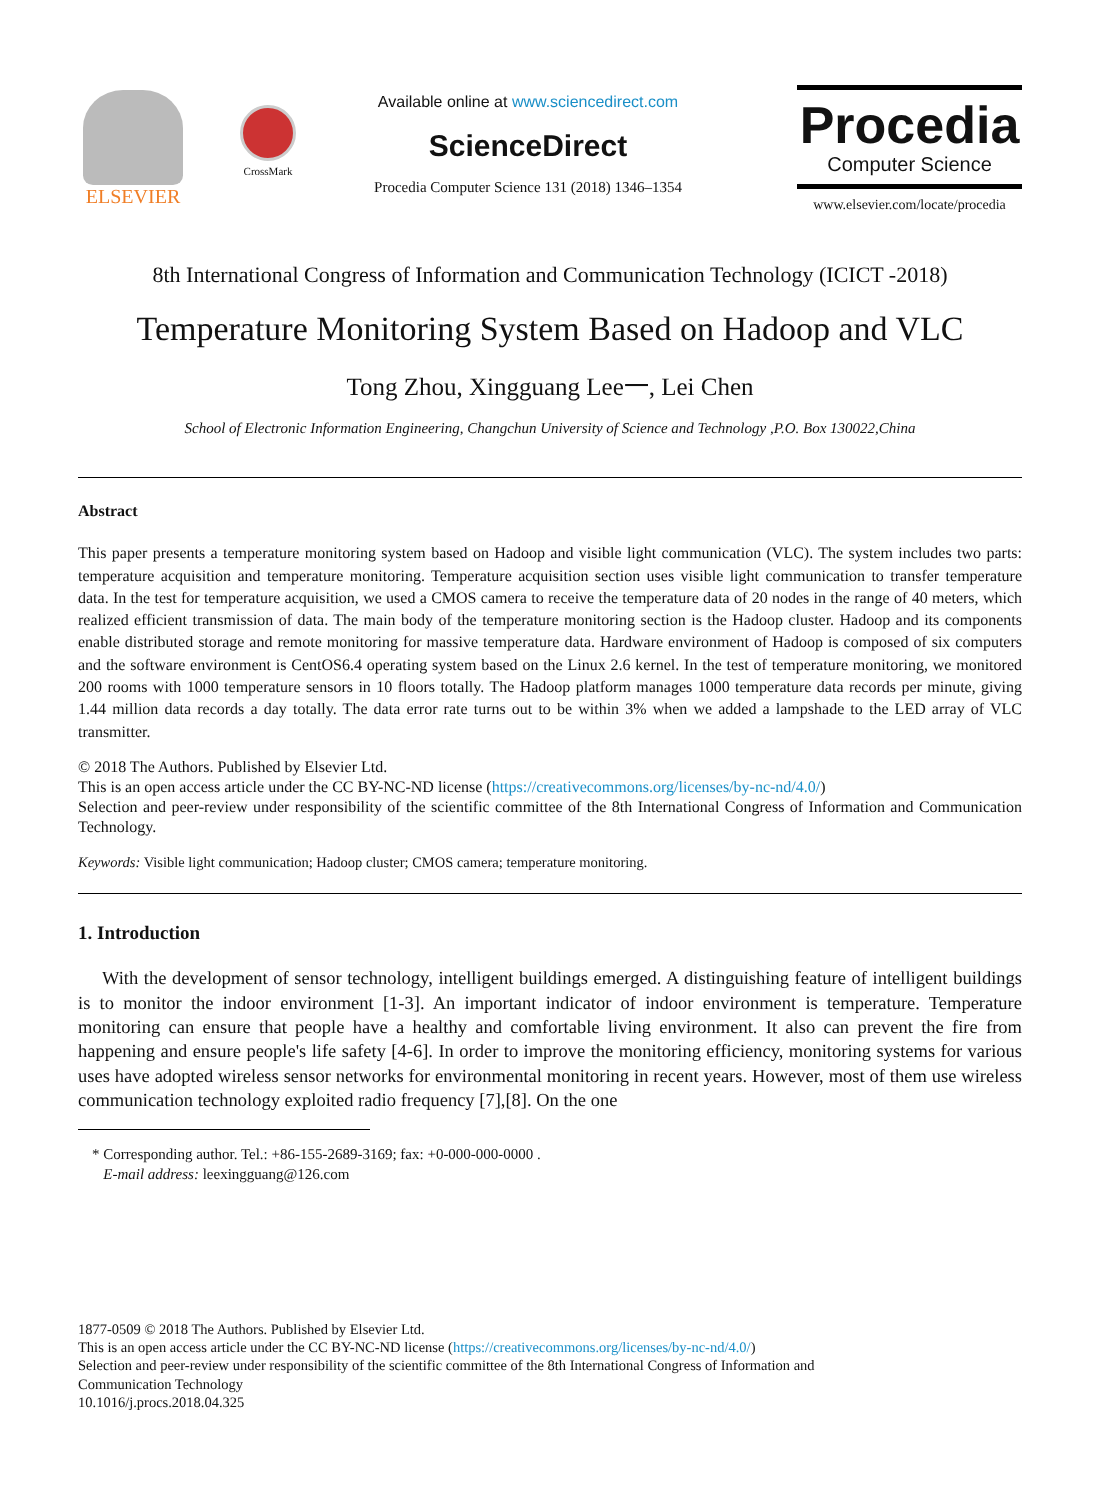ELSEVIER
CrossMark
Available online at www.sciencedirect.com
ScienceDirect
Procedia Computer Science 131 (2018) 1346–1354
Procedia
Computer Science
www.elsevier.com/locate/procedia
8th International Congress of Information and Communication Technology (ICICT -2018)
Temperature Monitoring System Based on Hadoop and VLC
Tong Zhou, Xingguang Lee一, Lei Chen
School of Electronic Information Engineering, Changchun University of Science and Technology ,P.O. Box 130022,China
Abstract
This paper presents a temperature monitoring system based on Hadoop and visible light communication (VLC). The system includes two parts: temperature acquisition and temperature monitoring. Temperature acquisition section uses visible light communication to transfer temperature data. In the test for temperature acquisition, we used a CMOS camera to receive the temperature data of 20 nodes in the range of 40 meters, which realized efficient transmission of data. The main body of the temperature monitoring section is the Hadoop cluster. Hadoop and its components enable distributed storage and remote monitoring for massive temperature data. Hardware environment of Hadoop is composed of six computers and the software environment is CentOS6.4 operating system based on the Linux 2.6 kernel. In the test of temperature monitoring, we monitored 200 rooms with 1000 temperature sensors in 10 floors totally. The Hadoop platform manages 1000 temperature data records per minute, giving 1.44 million data records a day totally. The data error rate turns out to be within 3% when we added a lampshade to the LED array of VLC transmitter.
© 2018 The Authors. Published by Elsevier Ltd.
This is an open access article under the CC BY-NC-ND license (https://creativecommons.org/licenses/by-nc-nd/4.0/)
Selection and peer-review under responsibility of the scientific committee of the 8th International Congress of Information and Communication Technology.
Keywords: Visible light communication; Hadoop cluster; CMOS camera; temperature monitoring.
1. Introduction
With the development of sensor technology, intelligent buildings emerged. A distinguishing feature of intelligent buildings is to monitor the indoor environment [1-3]. An important indicator of indoor environment is temperature. Temperature monitoring can ensure that people have a healthy and comfortable living environment. It also can prevent the fire from happening and ensure people's life safety [4-6]. In order to improve the monitoring efficiency, monitoring systems for various uses have adopted wireless sensor networks for environmental monitoring in recent years. However, most of them use wireless communication technology exploited radio frequency [7],[8]. On the one
* Corresponding author. Tel.: +86-155-2689-3169; fax: +0-000-000-0000 .
E-mail address: leexingguang@126.com
1877-0509 © 2018 The Authors. Published by Elsevier Ltd.
This is an open access article under the CC BY-NC-ND license (https://creativecommons.org/licenses/by-nc-nd/4.0/)
Selection and peer-review under responsibility of the scientific committee of the 8th International Congress of Information and
Communication Technology
10.1016/j.procs.2018.04.325